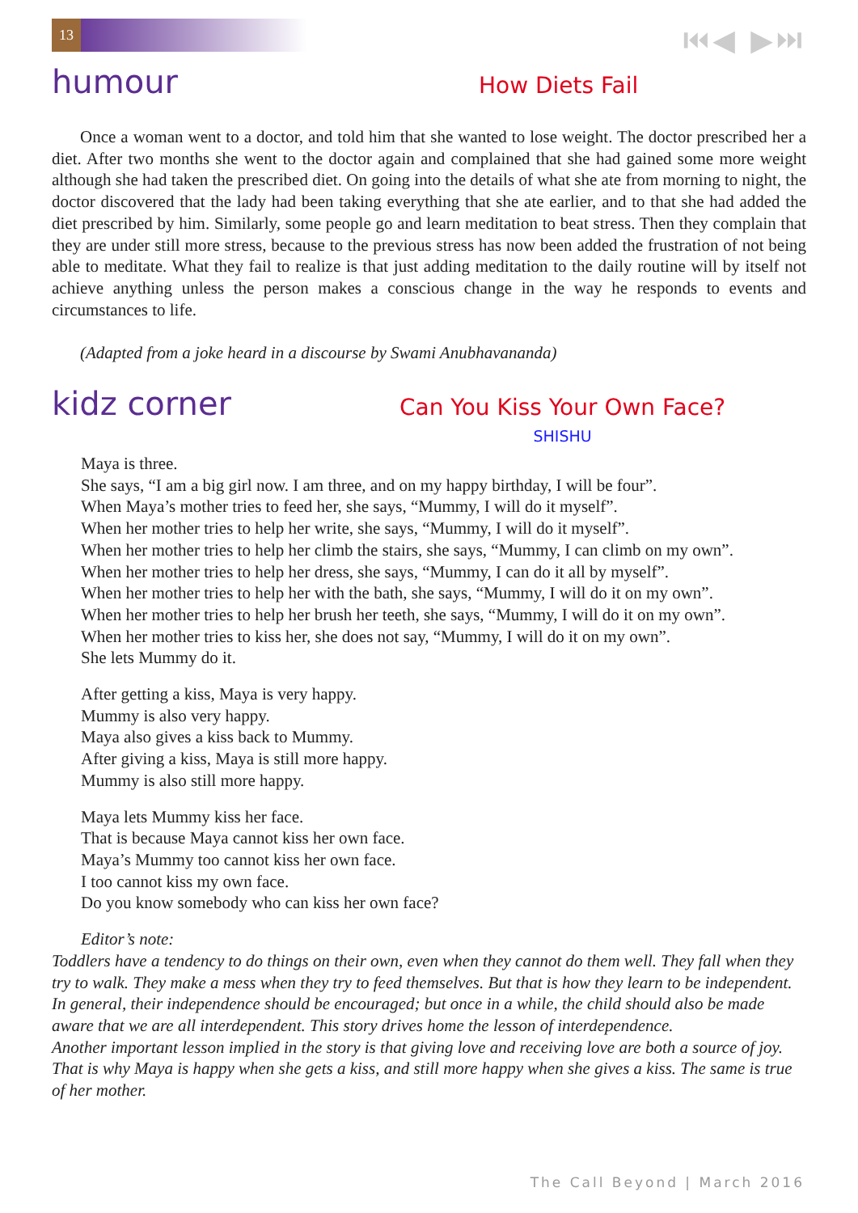13 ⏮◀ ▶⏭
humour
How Diets Fail
Once a woman went to a doctor, and told him that she wanted to lose weight. The doctor prescribed her a diet. After two months she went to the doctor again and complained that she had gained some more weight although she had taken the prescribed diet. On going into the details of what she ate from morning to night, the doctor discovered that the lady had been taking everything that she ate earlier, and to that she had added the diet prescribed by him. Similarly, some people go and learn meditation to beat stress. Then they complain that they are under still more stress, because to the previous stress has now been added the frustration of not being able to meditate. What they fail to realize is that just adding meditation to the daily routine will by itself not achieve anything unless the person makes a conscious change in the way he responds to events and circumstances to life.
(Adapted from a joke heard in a discourse by Swami Anubhavananda)
kidz corner
Can You Kiss Your Own Face?
SHISHU
Maya is three.
She says, “I am a big girl now. I am three, and on my happy birthday, I will be four”.
When Maya’s mother tries to feed her, she says, “Mummy, I will do it myself”.
When her mother tries to help her write, she says, “Mummy, I will do it myself”.
When her mother tries to help her climb the stairs, she says, “Mummy, I can climb on my own”.
When her mother tries to help her dress, she says, “Mummy, I can do it all by myself”.
When her mother tries to help her with the bath, she says, “Mummy, I will do it on my own”.
When her mother tries to help her brush her teeth, she says, “Mummy, I will do it on my own”.
When her mother tries to kiss her, she does not say, “Mummy, I will do it on my own”.
She lets Mummy do it.
After getting a kiss, Maya is very happy.
Mummy is also very happy.
Maya also gives a kiss back to Mummy.
After giving a kiss, Maya is still more happy.
Mummy is also still more happy.
Maya lets Mummy kiss her face.
That is because Maya cannot kiss her own face.
Maya’s Mummy too cannot kiss her own face.
I too cannot kiss my own face.
Do you know somebody who can kiss her own face?
Editor’s note:
Toddlers have a tendency to do things on their own, even when they cannot do them well. They fall when they try to walk. They make a mess when they try to feed themselves. But that is how they learn to be independent. In general, their independence should be encouraged; but once in a while, the child should also be made aware that we are all interdependent. This story drives home the lesson of interdependence.
Another important lesson implied in the story is that giving love and receiving love are both a source of joy. That is why Maya is happy when she gets a kiss, and still more happy when she gives a kiss. The same is true of her mother.
The Call Beyond | March 2016